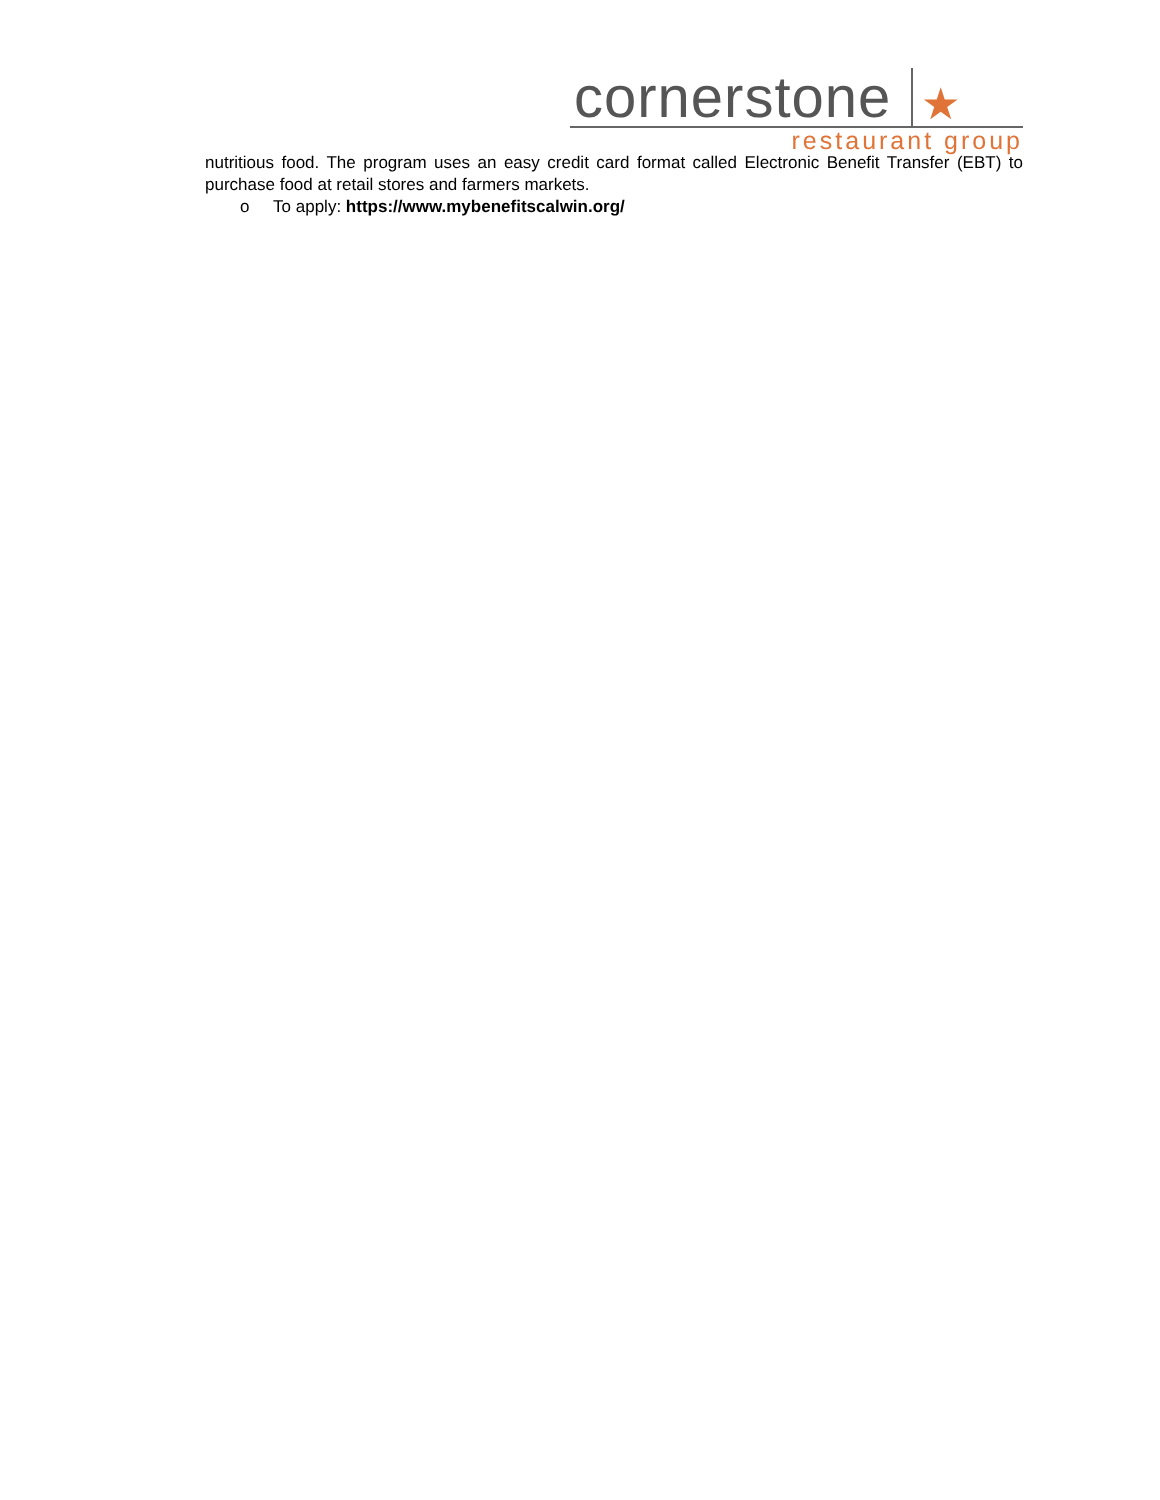cornerstone ★
restaurant group
nutritious food. The program uses an easy credit card format called Electronic Benefit Transfer (EBT) to purchase food at retail stores and farmers markets.
o To apply: https://www.mybenefitscalwin.org/